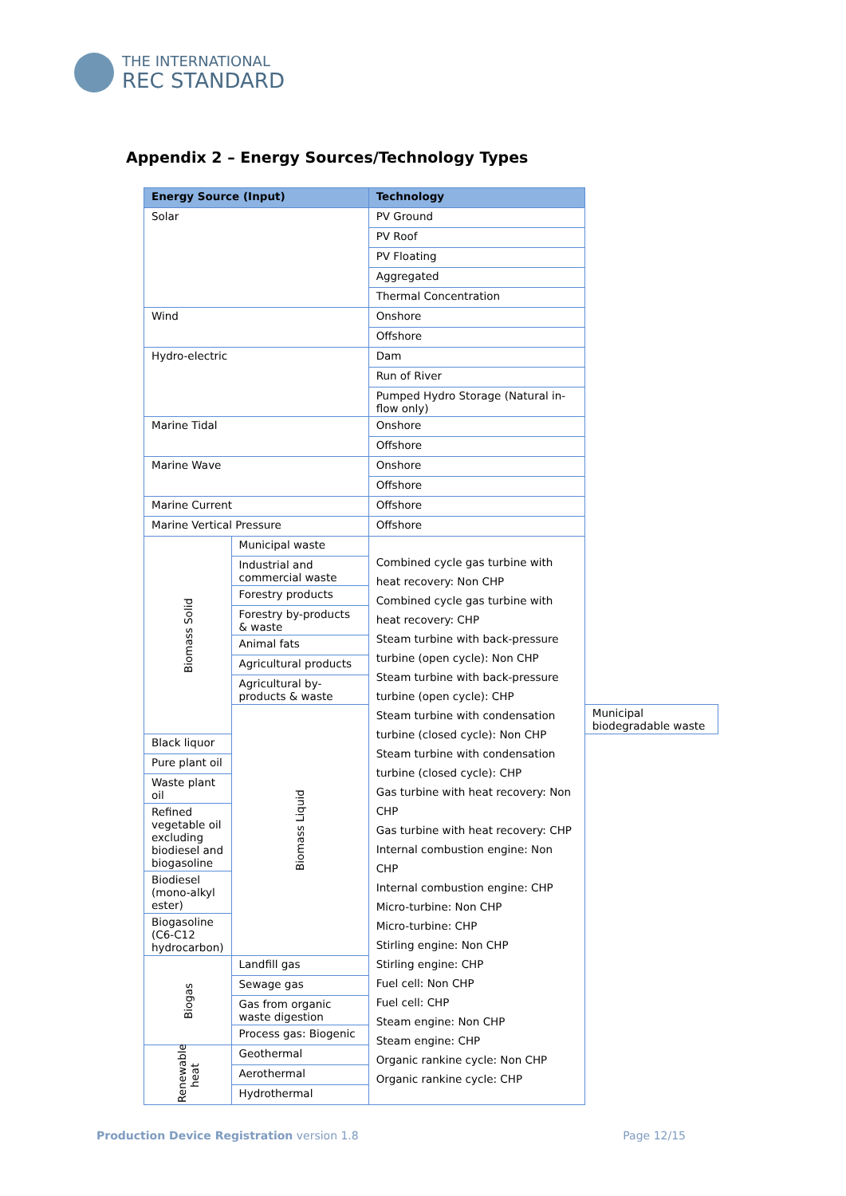THE INTERNATIONAL
REC STANDARD
Appendix 2 – Energy Sources/Technology Types
| Energy Source (Input) | | Technology | |
| --- | --- | --- | --- |
| Solar | | PV Ground | |
| | | PV Roof | |
| | | PV Floating | |
| | | Aggregated | |
| | | Thermal Concentration | |
| Wind | | Onshore | |
| | | Offshore | |
| Hydro-electric | | Dam | |
| | | Run of River | |
| | | Pumped Hydro Storage (Natural in-flow only) | |
| Marine Tidal | | Onshore | |
| | | Offshore | |
| Marine Wave | | Onshore | |
| | | Offshore | |
| Marine Current | | Offshore | |
| Marine Vertical Pressure | | Offshore | |
| Biomass Solid | Municipal waste | Combined cycle gas turbine with heat recovery: Non CHP Combined cycle gas turbine with heat recovery: CHP Steam turbine with back-pressure turbine (open cycle): Non CHP Steam turbine with back-pressure turbine (open cycle): CHP Steam turbine with condensation turbine (closed cycle): Non CHP Steam turbine with condensation turbine (closed cycle): CHP Gas turbine with heat recovery: Non CHP Gas turbine with heat recovery: CHP Internal combustion engine: Non CHP Internal combustion engine: CHP Micro-turbine: Non CHP Micro-turbine: CHP Stirling engine: Non CHP Stirling engine: CHP Fuel cell: Non CHP Fuel cell: CHP Steam engine: Non CHP Steam engine: CHP Organic rankine cycle: Non CHP Organic rankine cycle: CHP | |
| | Industrial and commercial waste | | |
| | Forestry products | | |
| | Forestry by-products & waste | | |
| | Animal fats | | |
| | Agricultural products | | |
| | Agricultural by-products & waste | | |
| | Biomass Liquid | | Municipal biodegradable waste |
| Black liquor | | | |
| Pure plant oil | | | |
| Waste plant oil | | | |
| Refined vegetable oil excluding biodiesel and biogasoline | | | |
| Biodiesel (mono-alkyl ester) | | | |
| Biogasoline (C6-C12 hydrocarbon) | | | |
| Biogas | Landfill gas | | |
| | Sewage gas | | |
| | Gas from organic waste digestion | | |
| | Process gas: Biogenic | | |
| Renewable heat | Geothermal | | |
| | Aerothermal | | |
| | Hydrothermal | | |
Production Device Registration version 1.8 Page 12/15